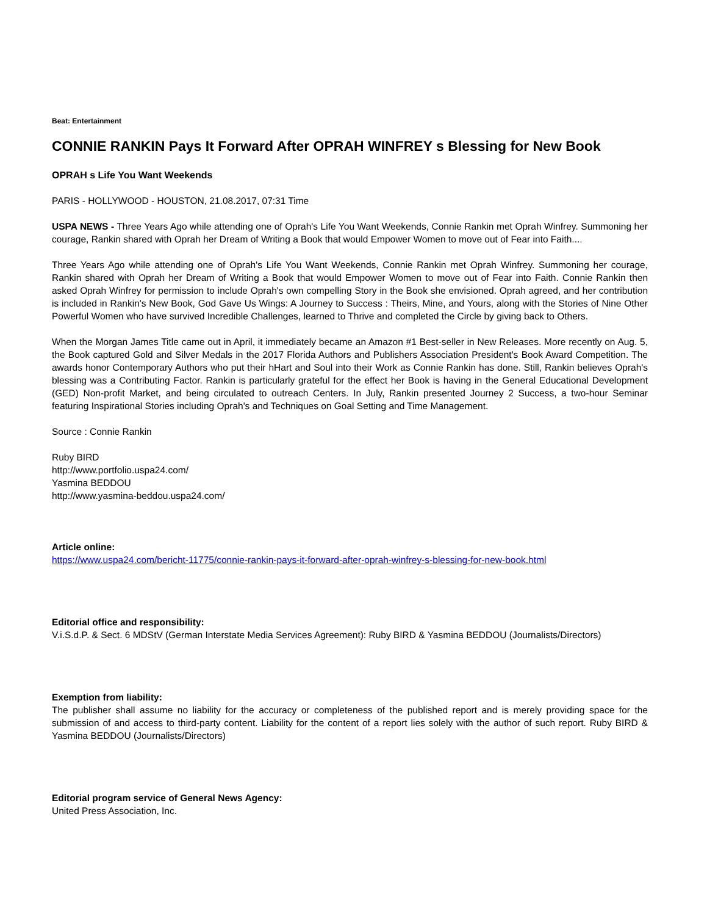Beat: Entertainment
CONNIE RANKIN Pays It Forward After OPRAH WINFREY s Blessing for New Book
OPRAH s Life You Want Weekends
PARIS - HOLLYWOOD - HOUSTON, 21.08.2017, 07:31 Time
USPA NEWS - Three Years Ago while attending one of Oprah's Life You Want Weekends, Connie Rankin met Oprah Winfrey. Summoning her courage, Rankin shared with Oprah her Dream of Writing a Book that would Empower Women to move out of Fear into Faith....
Three Years Ago while attending one of Oprah's Life You Want Weekends, Connie Rankin met Oprah Winfrey. Summoning her courage, Rankin shared with Oprah her Dream of Writing a Book that would Empower Women to move out of Fear into Faith. Connie Rankin then asked Oprah Winfrey for permission to include Oprah's own compelling Story in the Book she envisioned. Oprah agreed, and her contribution is included in Rankin's New Book, God Gave Us Wings: A Journey to Success : Theirs, Mine, and Yours, along with the Stories of Nine Other Powerful Women who have survived Incredible Challenges, learned to Thrive and completed the Circle by giving back to Others.
When the Morgan James Title came out in April, it immediately became an Amazon #1 Best-seller in New Releases. More recently on Aug. 5, the Book captured Gold and Silver Medals in the 2017 Florida Authors and Publishers Association President's Book Award Competition. The awards honor Contemporary Authors who put their hHart and Soul into their Work as Connie Rankin has done. Still, Rankin believes Oprah's blessing was a Contributing Factor. Rankin is particularly grateful for the effect her Book is having in the General Educational Development (GED) Non-profit Market, and being circulated to outreach Centers. In July, Rankin presented Journey 2 Success, a two-hour Seminar featuring Inspirational Stories including Oprah's and Techniques on Goal Setting and Time Management.
Source : Connie Rankin
Ruby BIRD
http://www.portfolio.uspa24.com/
Yasmina BEDDOU
http://www.yasmina-beddou.uspa24.com/
Article online:
https://www.uspa24.com/bericht-11775/connie-rankin-pays-it-forward-after-oprah-winfrey-s-blessing-for-new-book.html
Editorial office and responsibility:
V.i.S.d.P. & Sect. 6 MDStV (German Interstate Media Services Agreement): Ruby BIRD & Yasmina BEDDOU (Journalists/Directors)
Exemption from liability:
The publisher shall assume no liability for the accuracy or completeness of the published report and is merely providing space for the submission of and access to third-party content. Liability for the content of a report lies solely with the author of such report. Ruby BIRD & Yasmina BEDDOU (Journalists/Directors)
Editorial program service of General News Agency:
United Press Association, Inc.